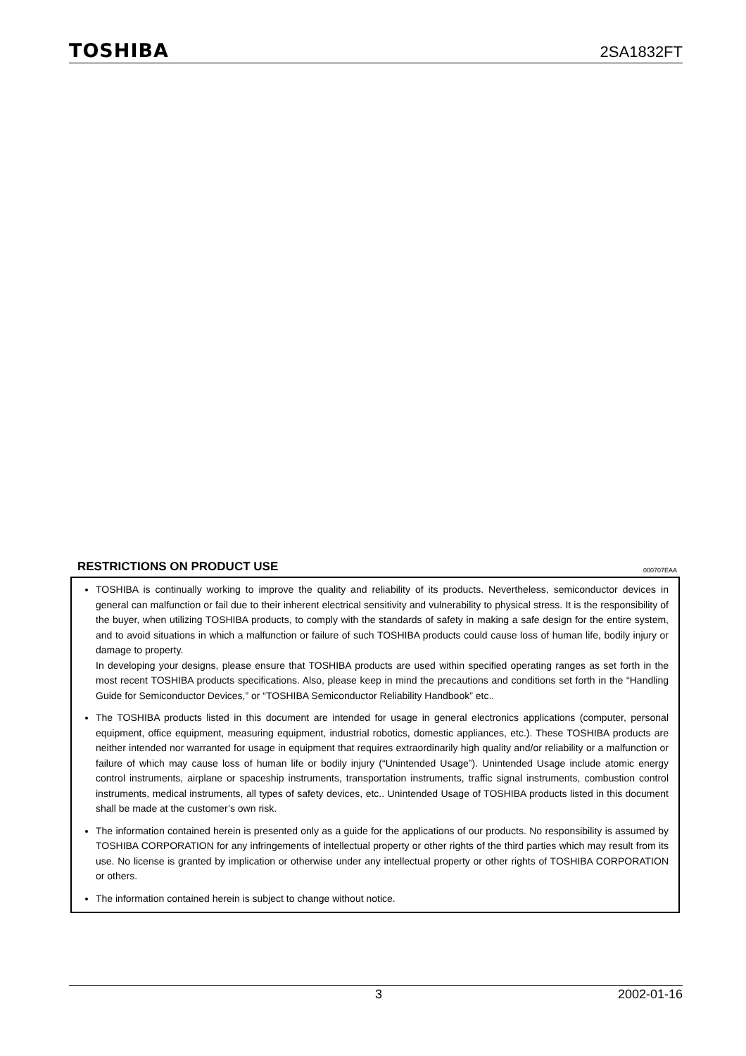TOSHIBA 2SA1832FT
RESTRICTIONS ON PRODUCT USE
000707EAA
TOSHIBA is continually working to improve the quality and reliability of its products. Nevertheless, semiconductor devices in general can malfunction or fail due to their inherent electrical sensitivity and vulnerability to physical stress. It is the responsibility of the buyer, when utilizing TOSHIBA products, to comply with the standards of safety in making a safe design for the entire system, and to avoid situations in which a malfunction or failure of such TOSHIBA products could cause loss of human life, bodily injury or damage to property.
In developing your designs, please ensure that TOSHIBA products are used within specified operating ranges as set forth in the most recent TOSHIBA products specifications. Also, please keep in mind the precautions and conditions set forth in the “Handling Guide for Semiconductor Devices,” or “TOSHIBA Semiconductor Reliability Handbook” etc..
The TOSHIBA products listed in this document are intended for usage in general electronics applications (computer, personal equipment, office equipment, measuring equipment, industrial robotics, domestic appliances, etc.). These TOSHIBA products are neither intended nor warranted for usage in equipment that requires extraordinarily high quality and/or reliability or a malfunction or failure of which may cause loss of human life or bodily injury (“Unintended Usage”). Unintended Usage include atomic energy control instruments, airplane or spaceship instruments, transportation instruments, traffic signal instruments, combustion control instruments, medical instruments, all types of safety devices, etc.. Unintended Usage of TOSHIBA products listed in this document shall be made at the customer’s own risk.
The information contained herein is presented only as a guide for the applications of our products. No responsibility is assumed by TOSHIBA CORPORATION for any infringements of intellectual property or other rights of the third parties which may result from its use. No license is granted by implication or otherwise under any intellectual property or other rights of TOSHIBA CORPORATION or others.
The information contained herein is subject to change without notice.
3 2002-01-16